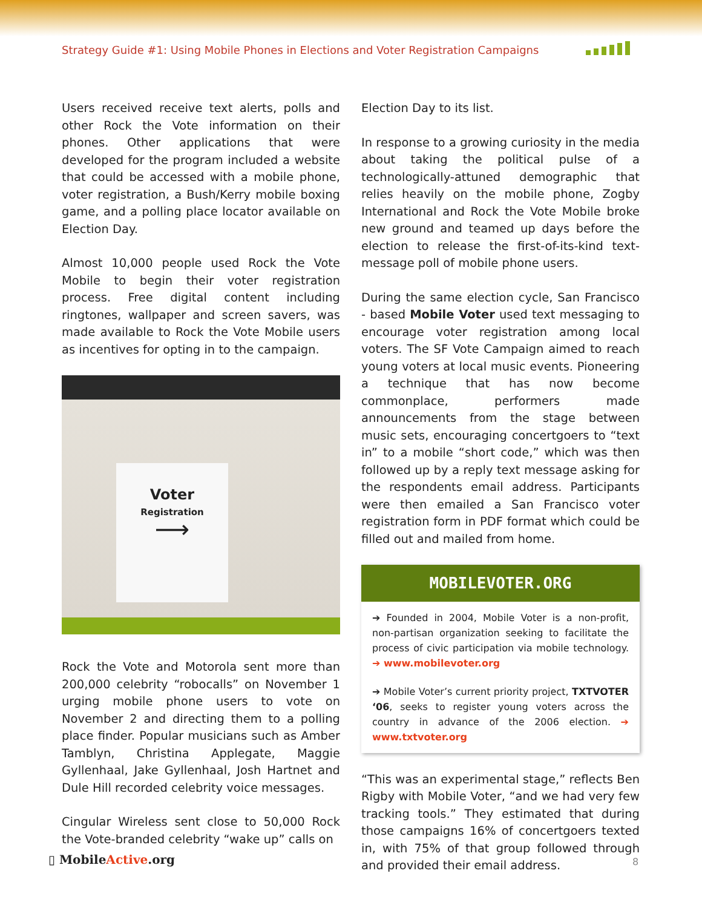Strategy Guide #1: Using Mobile Phones in Elections and Voter Registration Campaigns
Users received receive text alerts, polls and other Rock the Vote information on their phones. Other applications that were developed for the program included a website that could be accessed with a mobile phone, voter registration, a Bush/Kerry mobile boxing game, and a polling place locator available on Election Day.
Almost 10,000 people used Rock the Vote Mobile to begin their voter registration process. Free digital content including ringtones, wallpaper and screen savers, was made available to Rock the Vote Mobile users as incentives for opting in to the campaign.
Voter
Registration
⟶
Rock the Vote and Motorola sent more than 200,000 celebrity “robocalls” on November 1 urging mobile phone users to vote on November 2 and directing them to a polling place finder. Popular musicians such as Amber Tamblyn, Christina Applegate, Maggie Gyllenhaal, Jake Gyllenhaal, Josh Hartnet and Dule Hill recorded celebrity voice messages.
Cingular Wireless sent close to 50,000 Rock the Vote-branded celebrity “wake up” calls on
Election Day to its list.
In response to a growing curiosity in the media about taking the political pulse of a technologically-attuned demographic that relies heavily on the mobile phone, Zogby International and Rock the Vote Mobile broke new ground and teamed up days before the election to release the first-of-its-kind text-message poll of mobile phone users.
During the same election cycle, San Francisco - based Mobile Voter used text messaging to encourage voter registration among local voters. The SF Vote Campaign aimed to reach young voters at local music events. Pioneering a technique that has now become commonplace, performers made announcements from the stage between music sets, encouraging concertgoers to “text in” to a mobile “short code,” which was then followed up by a reply text message asking for the respondents email address. Participants were then emailed a San Francisco voter registration form in PDF format which could be filled out and mailed from home.
MOBILEVOTER.ORG
➔ Founded in 2004, Mobile Voter is a non-profit, non-partisan organization seeking to facilitate the process of civic participation via mobile technology. ➔ www.mobilevoter.org
➔ Mobile Voter’s current priority project, TXTVOTER ‘06, seeks to register young voters across the country in advance of the 2006 election. ➔ www.txtvoter.org
“This was an experimental stage,” reflects Ben Rigby with Mobile Voter, “and we had very few tracking tools.” They estimated that during those campaigns 16% of concertgoers texted in, with 75% of that group followed through and provided their email address.
▯ MobileActive.org 8